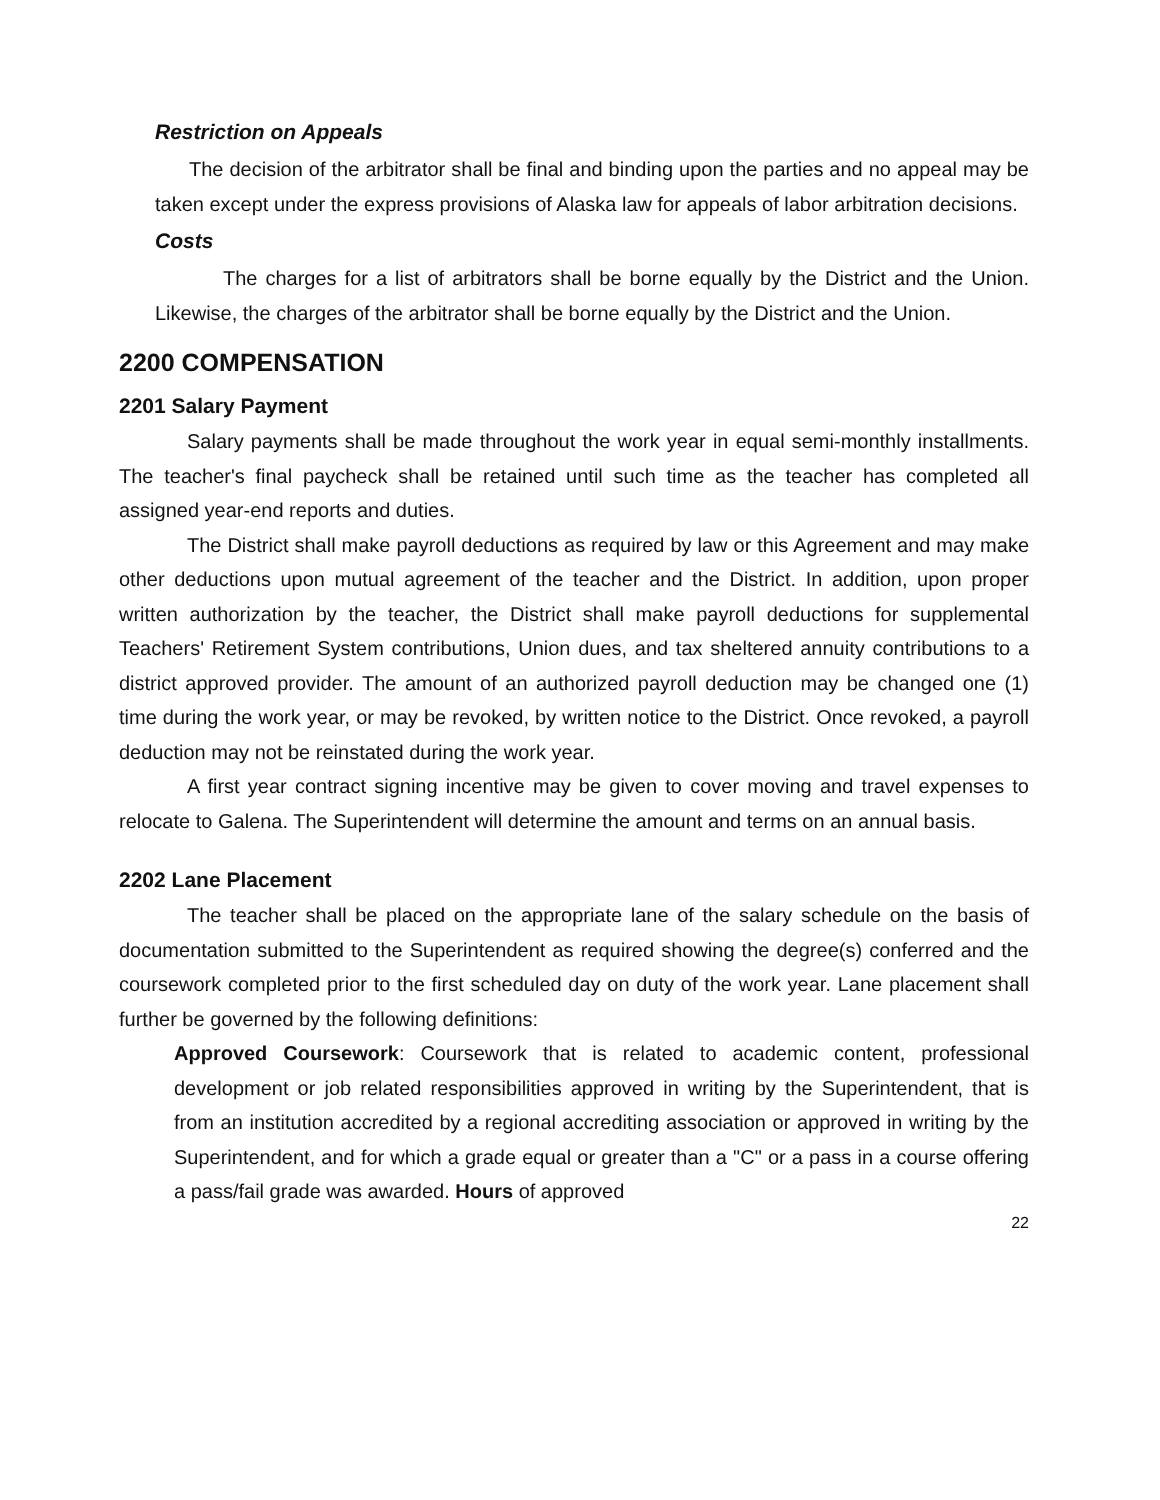Restriction on Appeals
The decision of the arbitrator shall be final and binding upon the parties and no appeal may be taken except under the express provisions of Alaska law for appeals of labor arbitration decisions.
Costs
The charges for a list of arbitrators shall be borne equally by the District and the Union. Likewise, the charges of the arbitrator shall be borne equally by the District and the Union.
2200 COMPENSATION
2201 Salary Payment
Salary payments shall be made throughout the work year in equal semi-monthly installments. The teacher's final paycheck shall be retained until such time as the teacher has completed all assigned year-end reports and duties.
The District shall make payroll deductions as required by law or this Agreement and may make other deductions upon mutual agreement of the teacher and the District. In addition, upon proper written authorization by the teacher, the District shall make payroll deductions for supplemental Teachers' Retirement System contributions, Union dues, and tax sheltered annuity contributions to a district approved provider. The amount of an authorized payroll deduction may be changed one (1) time during the work year, or may be revoked, by written notice to the District. Once revoked, a payroll deduction may not be reinstated during the work year.
A first year contract signing incentive may be given to cover moving and travel expenses to relocate to Galena. The Superintendent will determine the amount and terms on an annual basis.
2202 Lane Placement
The teacher shall be placed on the appropriate lane of the salary schedule on the basis of documentation submitted to the Superintendent as required showing the degree(s) conferred and the coursework completed prior to the first scheduled day on duty of the work year. Lane placement shall further be governed by the following definitions:
Approved Coursework: Coursework that is related to academic content, professional development or job related responsibilities approved in writing by the Superintendent, that is from an institution accredited by a regional accrediting association or approved in writing by the Superintendent, and for which a grade equal or greater than a "C" or a pass in a course offering a pass/fail grade was awarded. Hours of approved
22